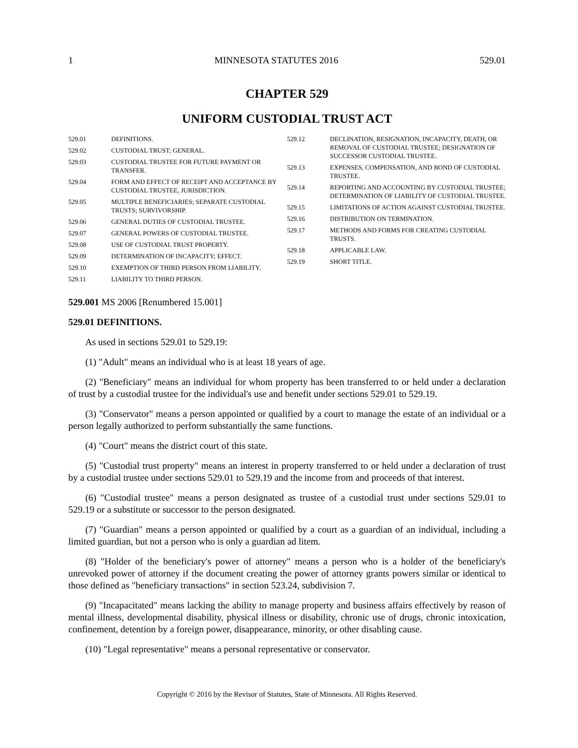1 MINNESOTA STATUTES 2016 529.01
CHAPTER 529
UNIFORM CUSTODIAL TRUST ACT
529.01 DEFINITIONS.
529.02 CUSTODIAL TRUST; GENERAL.
529.03 CUSTODIAL TRUSTEE FOR FUTURE PAYMENT OR TRANSFER.
529.04 FORM AND EFFECT OF RECEIPT AND ACCEPTANCE BY CUSTODIAL TRUSTEE, JURISDICTION.
529.05 MULTIPLE BENEFICIARIES; SEPARATE CUSTODIAL TRUSTS; SURVIVORSHIP.
529.06 GENERAL DUTIES OF CUSTODIAL TRUSTEE.
529.07 GENERAL POWERS OF CUSTODIAL TRUSTEE.
529.08 USE OF CUSTODIAL TRUST PROPERTY.
529.09 DETERMINATION OF INCAPACITY; EFFECT.
529.10 EXEMPTION OF THIRD PERSON FROM LIABILITY.
529.11 LIABILITY TO THIRD PERSON.
529.12 DECLINATION, RESIGNATION, INCAPACITY, DEATH, OR REMOVAL OF CUSTODIAL TRUSTEE; DESIGNATION OF SUCCESSOR CUSTODIAL TRUSTEE.
529.13 EXPENSES, COMPENSATION, AND BOND OF CUSTODIAL TRUSTEE.
529.14 REPORTING AND ACCOUNTING BY CUSTODIAL TRUSTEE; DETERMINATION OF LIABILITY OF CUSTODIAL TRUSTEE.
529.15 LIMITATIONS OF ACTION AGAINST CUSTODIAL TRUSTEE.
529.16 DISTRIBUTION ON TERMINATION.
529.17 METHODS AND FORMS FOR CREATING CUSTODIAL TRUSTS.
529.18 APPLICABLE LAW.
529.19 SHORT TITLE.
529.001 MS 2006 [Renumbered 15.001]
529.01 DEFINITIONS.
As used in sections 529.01 to 529.19:
(1) "Adult" means an individual who is at least 18 years of age.
(2) "Beneficiary" means an individual for whom property has been transferred to or held under a declaration of trust by a custodial trustee for the individual's use and benefit under sections 529.01 to 529.19.
(3) "Conservator" means a person appointed or qualified by a court to manage the estate of an individual or a person legally authorized to perform substantially the same functions.
(4) "Court" means the district court of this state.
(5) "Custodial trust property" means an interest in property transferred to or held under a declaration of trust by a custodial trustee under sections 529.01 to 529.19 and the income from and proceeds of that interest.
(6) "Custodial trustee" means a person designated as trustee of a custodial trust under sections 529.01 to 529.19 or a substitute or successor to the person designated.
(7) "Guardian" means a person appointed or qualified by a court as a guardian of an individual, including a limited guardian, but not a person who is only a guardian ad litem.
(8) "Holder of the beneficiary's power of attorney" means a person who is a holder of the beneficiary's unrevoked power of attorney if the document creating the power of attorney grants powers similar or identical to those defined as "beneficiary transactions" in section 523.24, subdivision 7.
(9) "Incapacitated" means lacking the ability to manage property and business affairs effectively by reason of mental illness, developmental disability, physical illness or disability, chronic use of drugs, chronic intoxication, confinement, detention by a foreign power, disappearance, minority, or other disabling cause.
(10) "Legal representative" means a personal representative or conservator.
Copyright © 2016 by the Revisor of Statutes, State of Minnesota. All Rights Reserved.